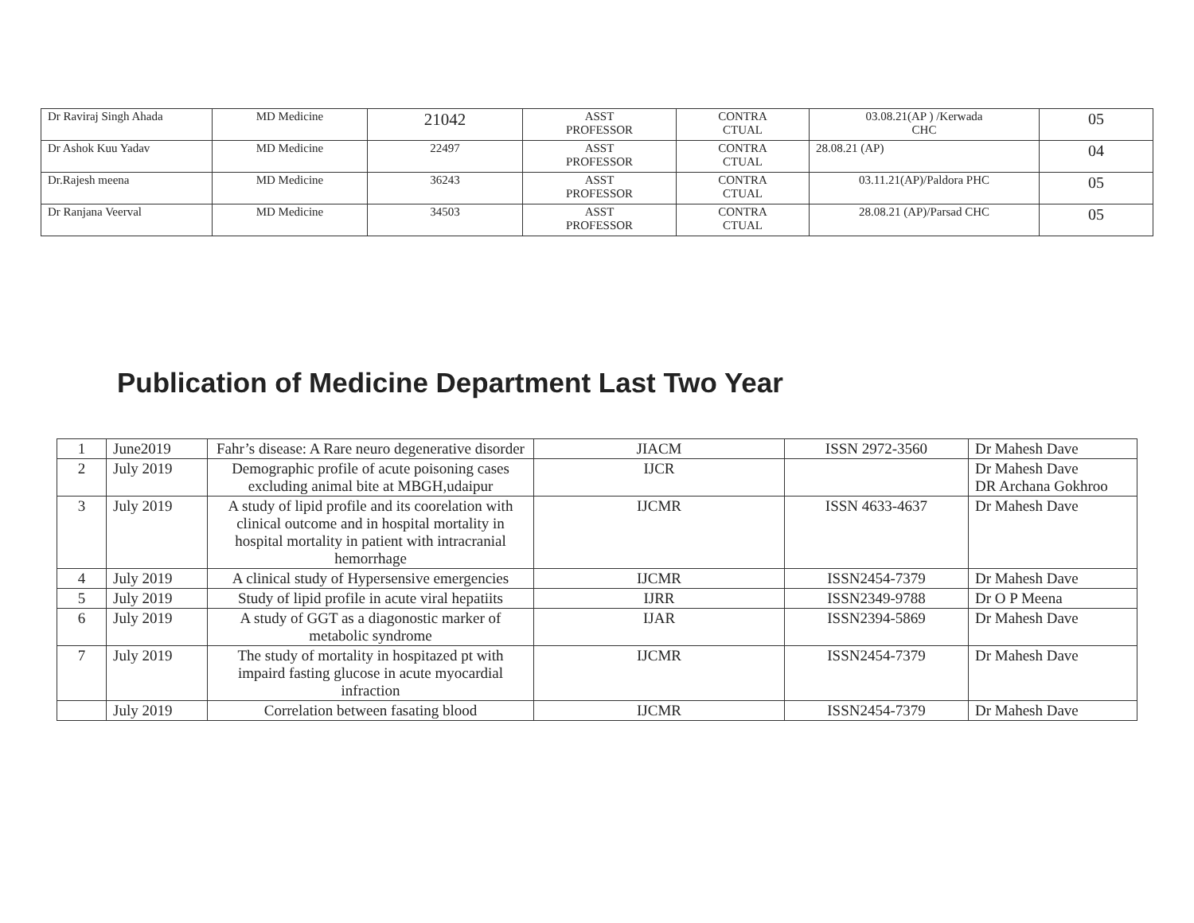| Dr Raviraj Singh Ahada | MD Medicine | 21042 | ASST PROFESSOR | CONTRA CTUAL | 03.08.21(AP ) /Kerwada CHC | 05 |
| Dr Ashok Kuu Yadav | MD Medicine | 22497 | ASST PROFESSOR | CONTRA CTUAL | 28.08.21 (AP) | 04 |
| Dr.Rajesh meena | MD Medicine | 36243 | ASST PROFESSOR | CONTRA CTUAL | 03.11.21(AP)/Paldora PHC | 05 |
| Dr Ranjana Veerval | MD Medicine | 34503 | ASST PROFESSOR | CONTRA CTUAL | 28.08.21 (AP)/Parsad CHC | 05 |
Publication of Medicine Department Last Two Year
| 1 | June2019 | Fahr’s disease: A Rare neuro degenerative disorder | JIACM | ISSN 2972-3560 | Dr Mahesh Dave |
| 2 | July 2019 | Demographic profile of acute poisoning cases excluding animal bite at MBGH,udaipur | IJCR | | Dr Mahesh Dave DR Archana Gokhroo |
| 3 | July 2019 | A study of lipid profile and its coorelation with clinical outcome and in hospital mortality in hospital mortality in patient with intracranial hemorrhage | IJCMR | ISSN 4633-4637 | Dr Mahesh Dave |
| 4 | July 2019 | A clinical study of Hypersensive emergencies | IJCMR | ISSN2454-7379 | Dr Mahesh Dave |
| 5 | July 2019 | Study of lipid profile in acute viral hepatiits | IJRR | ISSN2349-9788 | Dr O P Meena |
| 6 | July 2019 | A study of GGT as a diagonostic marker of metabolic syndrome | IJAR | ISSN2394-5869 | Dr Mahesh Dave |
| 7 | July 2019 | The study of mortality in hospitazed pt with impaird fasting glucose in acute myocardial infraction | IJCMR | ISSN2454-7379 | Dr Mahesh Dave |
| | July 2019 | Correlation between fasating blood | IJCMR | ISSN2454-7379 | Dr Mahesh Dave |